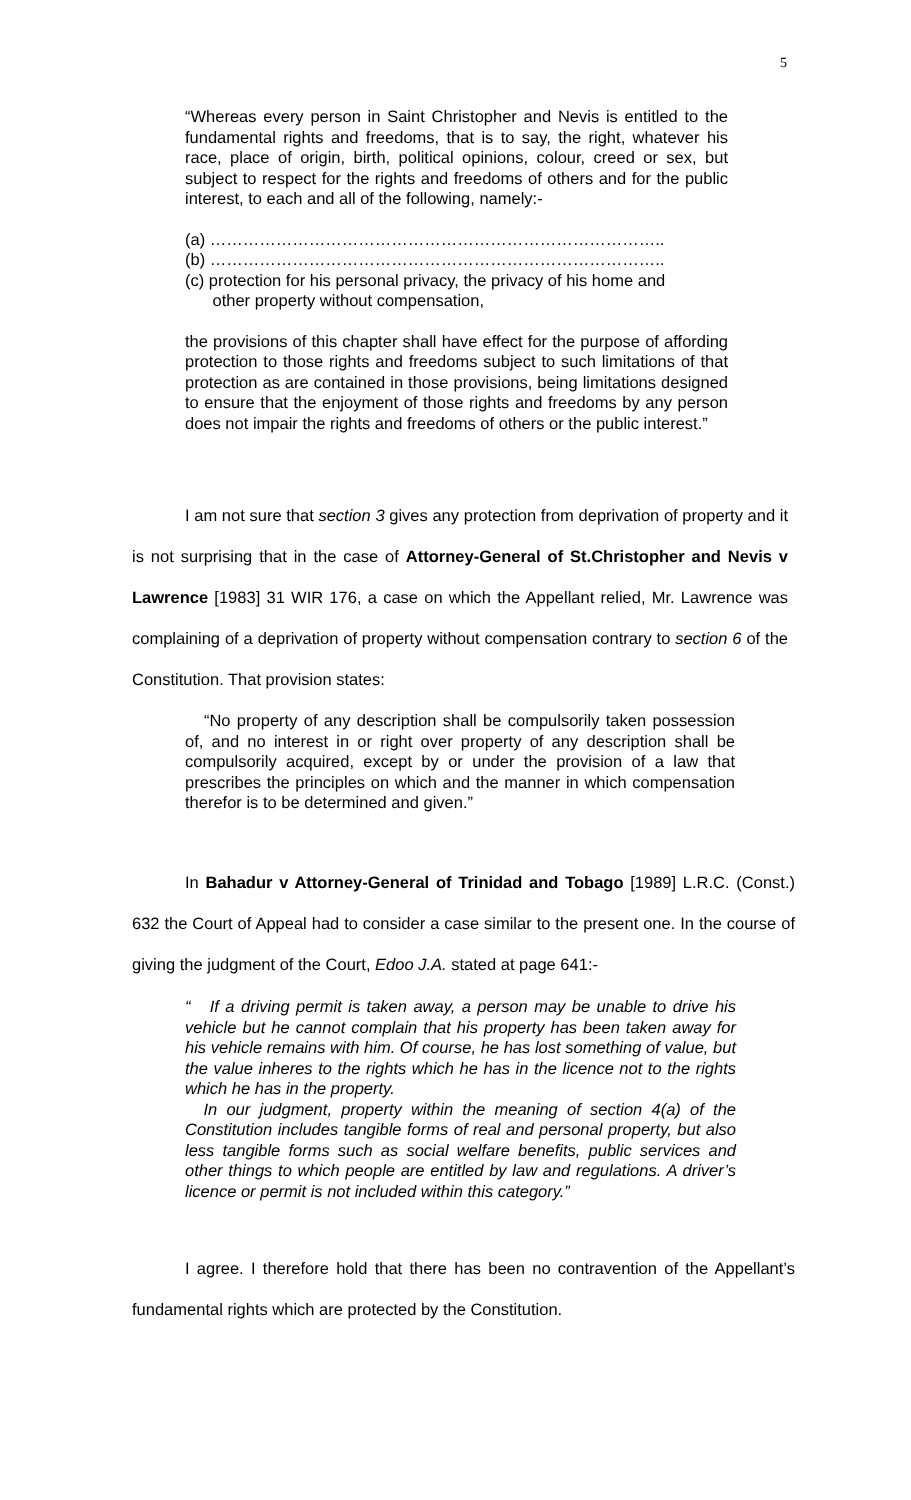5
“Whereas every person in Saint Christopher and Nevis is entitled to the fundamental rights and freedoms, that is to say, the right, whatever his race, place of origin, birth, political opinions, colour, creed or sex, but subject to respect for the rights and freedoms of others and for the public interest, to each and all of the following, namely:-
(a) ………………………………………………………………………..
(b) ………………………………………………………………………..
(c) protection for his personal privacy, the privacy of his home and
other property without compensation,
the provisions of this chapter shall have effect for the purpose of affording protection to those rights and freedoms subject to such limitations of that protection as are contained in those provisions, being limitations designed to ensure that the enjoyment of those rights and freedoms by any person does not impair the rights and freedoms of others or the public interest.”
I am not sure that section 3 gives any protection from deprivation of property and it is not surprising that in the case of Attorney-General of St.Christopher and Nevis v Lawrence [1983] 31 WIR 176, a case on which the Appellant relied, Mr. Lawrence was complaining of a deprivation of property without compensation contrary to section 6 of the Constitution. That provision states:
“No property of any description shall be compulsorily taken possession of, and no interest in or right over property of any description shall be compulsorily acquired, except by or under the provision of a law that prescribes the principles on which and the manner in which compensation therefor is to be determined and given.”
In Bahadur v Attorney-General of Trinidad and Tobago [1989] L.R.C. (Const.) 632 the Court of Appeal had to consider a case similar to the present one. In the course of giving the judgment of the Court, Edoo J.A. stated at page 641:-
“ If a driving permit is taken away, a person may be unable to drive his vehicle but he cannot complain that his property has been taken away for his vehicle remains with him. Of course, he has lost something of value, but the value inheres to the rights which he has in the licence not to the rights which he has in the property.
In our judgment, property within the meaning of section 4(a) of the Constitution includes tangible forms of real and personal property, but also less tangible forms such as social welfare benefits, public services and other things to which people are entitled by law and regulations. A driver’s licence or permit is not included within this category.”
I agree. I therefore hold that there has been no contravention of the Appellant’s fundamental rights which are protected by the Constitution.